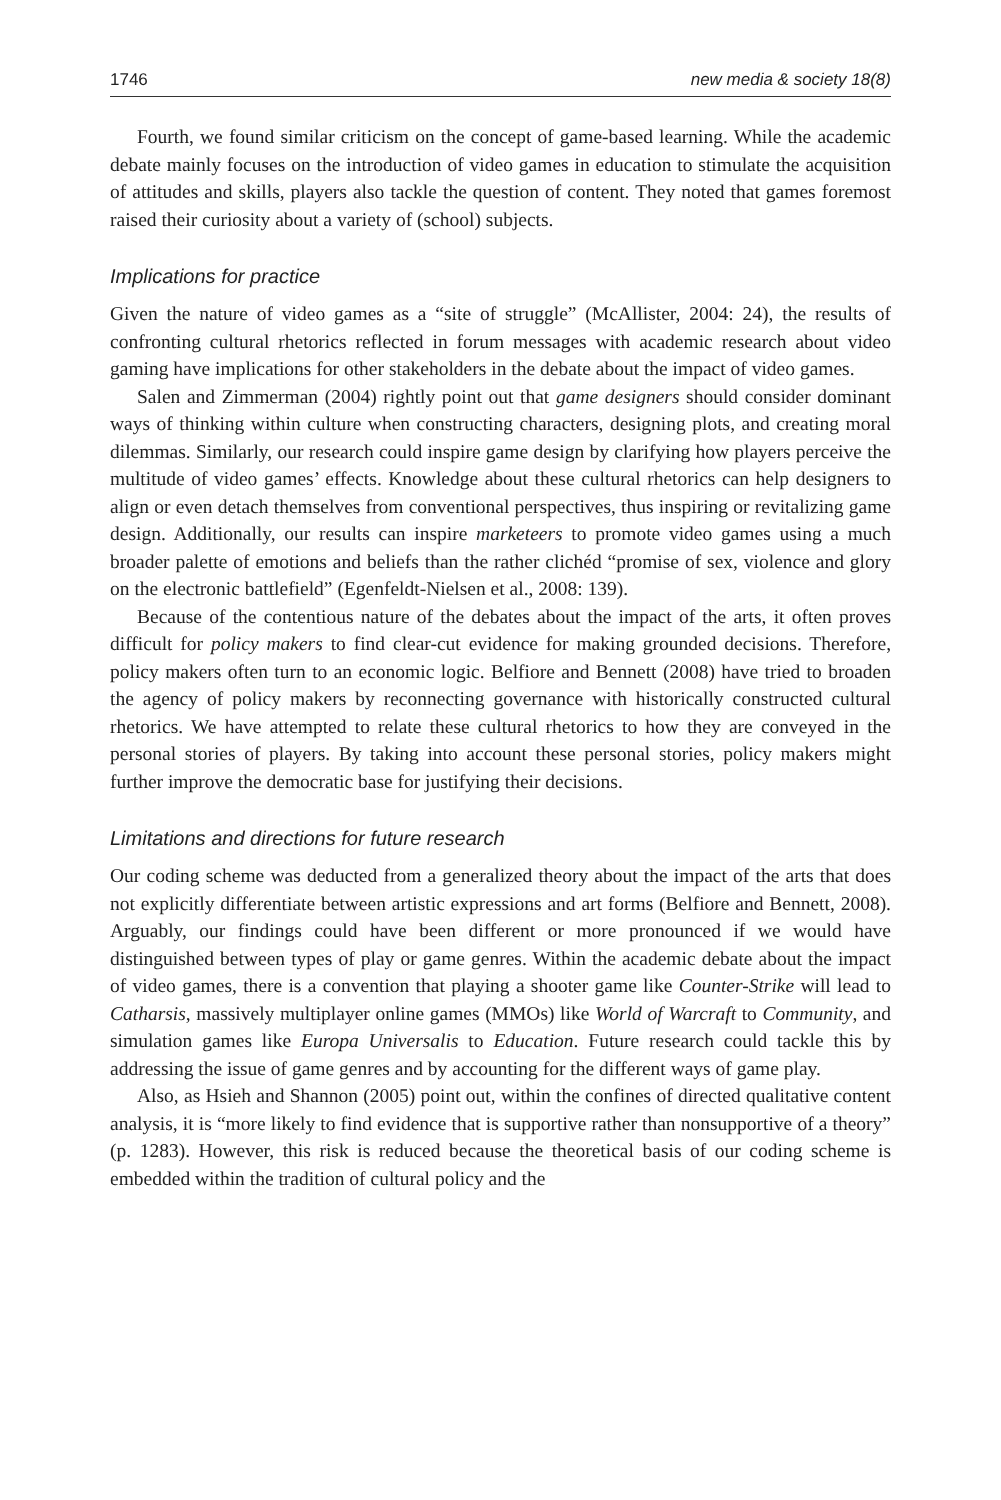1746 new media & society 18(8)
Fourth, we found similar criticism on the concept of game-based learning. While the academic debate mainly focuses on the introduction of video games in education to stimulate the acquisition of attitudes and skills, players also tackle the question of content. They noted that games foremost raised their curiosity about a variety of (school) subjects.
Implications for practice
Given the nature of video games as a “site of struggle” (McAllister, 2004: 24), the results of confronting cultural rhetorics reflected in forum messages with academic research about video gaming have implications for other stakeholders in the debate about the impact of video games.
Salen and Zimmerman (2004) rightly point out that game designers should consider dominant ways of thinking within culture when constructing characters, designing plots, and creating moral dilemmas. Similarly, our research could inspire game design by clarifying how players perceive the multitude of video games’ effects. Knowledge about these cultural rhetorics can help designers to align or even detach themselves from conventional perspectives, thus inspiring or revitalizing game design. Additionally, our results can inspire marketeers to promote video games using a much broader palette of emotions and beliefs than the rather clichéd “promise of sex, violence and glory on the electronic battlefield” (Egenfeldt-Nielsen et al., 2008: 139).
Because of the contentious nature of the debates about the impact of the arts, it often proves difficult for policy makers to find clear-cut evidence for making grounded decisions. Therefore, policy makers often turn to an economic logic. Belfiore and Bennett (2008) have tried to broaden the agency of policy makers by reconnecting governance with historically constructed cultural rhetorics. We have attempted to relate these cultural rhetorics to how they are conveyed in the personal stories of players. By taking into account these personal stories, policy makers might further improve the democratic base for justifying their decisions.
Limitations and directions for future research
Our coding scheme was deducted from a generalized theory about the impact of the arts that does not explicitly differentiate between artistic expressions and art forms (Belfiore and Bennett, 2008). Arguably, our findings could have been different or more pronounced if we would have distinguished between types of play or game genres. Within the academic debate about the impact of video games, there is a convention that playing a shooter game like Counter-Strike will lead to Catharsis, massively multiplayer online games (MMOs) like World of Warcraft to Community, and simulation games like Europa Universalis to Education. Future research could tackle this by addressing the issue of game genres and by accounting for the different ways of game play.
Also, as Hsieh and Shannon (2005) point out, within the confines of directed qualitative content analysis, it is “more likely to find evidence that is supportive rather than nonsupportive of a theory” (p. 1283). However, this risk is reduced because the theoretical basis of our coding scheme is embedded within the tradition of cultural policy and the